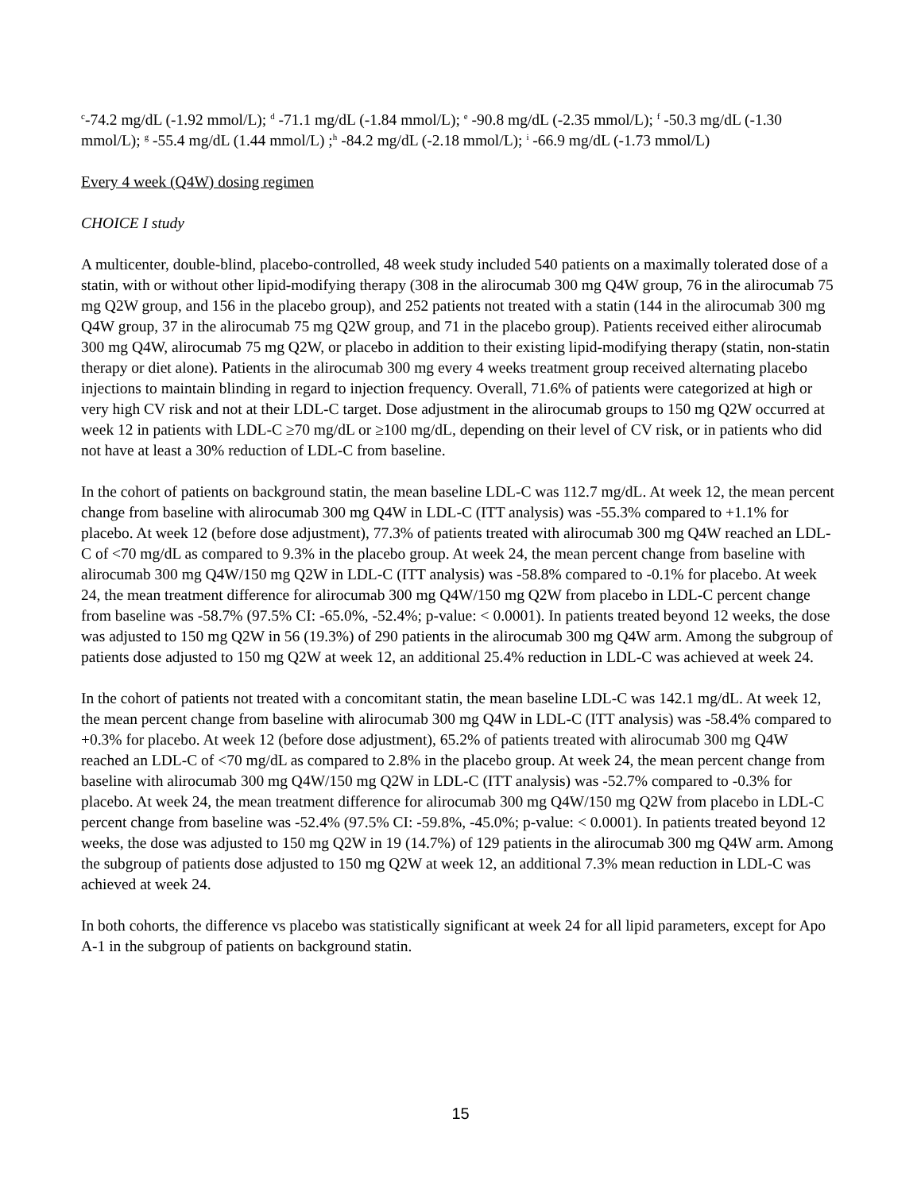<sup>c</sup>-74.2 mg/dL (-1.92 mmol/L); <sup>d</sup> -71.1 mg/dL (-1.84 mmol/L); <sup>e</sup> -90.8 mg/dL (-2.35 mmol/L); <sup>f</sup> -50.3 mg/dL (-1.30 mmol/L); <sup>g</sup> -55.4 mg/dL (1.44 mmol/L) ;<sup>h</sup> -84.2 mg/dL (-2.18 mmol/L); <sup>i</sup> -66.9 mg/dL (-1.73 mmol/L)
Every 4 week (Q4W) dosing regimen
CHOICE I study
A multicenter, double-blind, placebo-controlled, 48 week study included 540 patients on a maximally tolerated dose of a statin, with or without other lipid-modifying therapy (308 in the alirocumab 300 mg Q4W group, 76 in the alirocumab 75 mg Q2W group, and 156 in the placebo group), and 252 patients not treated with a statin (144 in the alirocumab 300 mg Q4W group, 37 in the alirocumab 75 mg Q2W group, and 71 in the placebo group). Patients received either alirocumab 300 mg Q4W, alirocumab 75 mg Q2W, or placebo in addition to their existing lipid-modifying therapy (statin, non-statin therapy or diet alone). Patients in the alirocumab 300 mg every 4 weeks treatment group received alternating placebo injections to maintain blinding in regard to injection frequency. Overall, 71.6% of patients were categorized at high or very high CV risk and not at their LDL-C target. Dose adjustment in the alirocumab groups to 150 mg Q2W occurred at week 12 in patients with LDL-C ≥70 mg/dL or ≥100 mg/dL, depending on their level of CV risk, or in patients who did not have at least a 30% reduction of LDL-C from baseline.
In the cohort of patients on background statin, the mean baseline LDL-C was 112.7 mg/dL. At week 12, the mean percent change from baseline with alirocumab 300 mg Q4W in LDL-C (ITT analysis) was -55.3% compared to +1.1% for placebo. At week 12 (before dose adjustment), 77.3% of patients treated with alirocumab 300 mg Q4W reached an LDL-C of <70 mg/dL as compared to 9.3% in the placebo group. At week 24, the mean percent change from baseline with alirocumab 300 mg Q4W/150 mg Q2W in LDL-C (ITT analysis) was -58.8% compared to -0.1% for placebo. At week 24, the mean treatment difference for alirocumab 300 mg Q4W/150 mg Q2W from placebo in LDL-C percent change from baseline was -58.7% (97.5% CI: -65.0%, -52.4%; p-value: < 0.0001). In patients treated beyond 12 weeks, the dose was adjusted to 150 mg Q2W in 56 (19.3%) of 290 patients in the alirocumab 300 mg Q4W arm. Among the subgroup of patients dose adjusted to 150 mg Q2W at week 12, an additional 25.4% reduction in LDL-C was achieved at week 24.
In the cohort of patients not treated with a concomitant statin, the mean baseline LDL-C was 142.1 mg/dL. At week 12, the mean percent change from baseline with alirocumab 300 mg Q4W in LDL-C (ITT analysis) was -58.4% compared to +0.3% for placebo. At week 12 (before dose adjustment), 65.2% of patients treated with alirocumab 300 mg Q4W reached an LDL-C of <70 mg/dL as compared to 2.8% in the placebo group. At week 24, the mean percent change from baseline with alirocumab 300 mg Q4W/150 mg Q2W in LDL-C (ITT analysis) was -52.7% compared to -0.3% for placebo. At week 24, the mean treatment difference for alirocumab 300 mg Q4W/150 mg Q2W from placebo in LDL-C percent change from baseline was -52.4% (97.5% CI: -59.8%, -45.0%; p-value: < 0.0001). In patients treated beyond 12 weeks, the dose was adjusted to 150 mg Q2W in 19 (14.7%) of 129 patients in the alirocumab 300 mg Q4W arm. Among the subgroup of patients dose adjusted to 150 mg Q2W at week 12, an additional 7.3% mean reduction in LDL-C was achieved at week 24.
In both cohorts, the difference vs placebo was statistically significant at week 24 for all lipid parameters, except for Apo A-1 in the subgroup of patients on background statin.
15